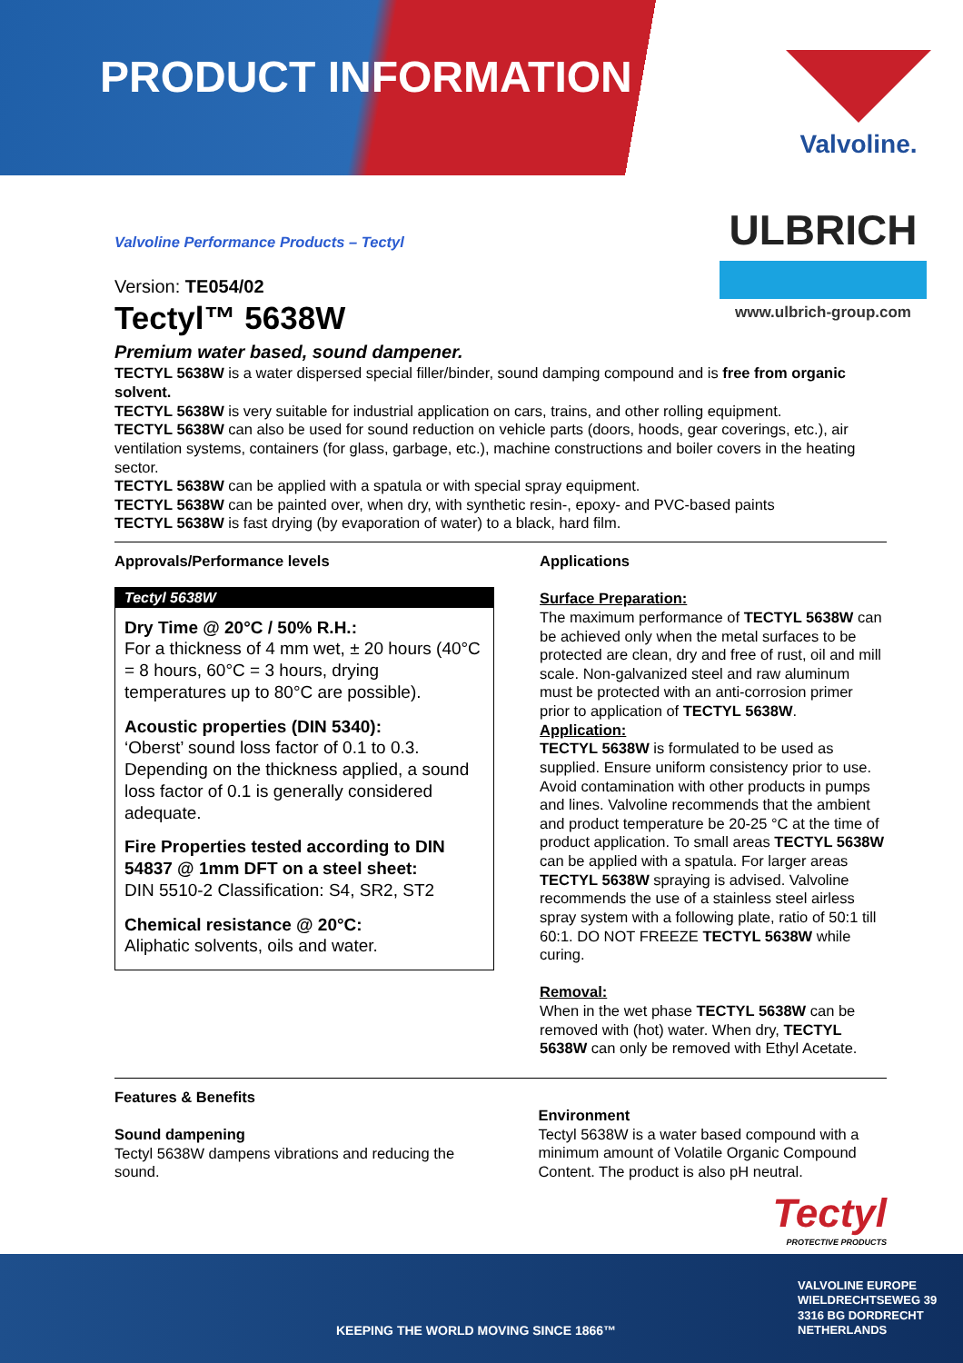PRODUCT INFORMATION Valvoline.
ULBRICH
www.ulbrich-group.com
Valvoline Performance Products – Tectyl
Version: TE054/02
Tectyl™ 5638W
Premium water based, sound dampener.
TECTYL 5638W is a water dispersed special filler/binder, sound damping compound and is free from organic solvent.
TECTYL 5638W is very suitable for industrial application on cars, trains, and other rolling equipment.
TECTYL 5638W can also be used for sound reduction on vehicle parts (doors, hoods, gear coverings, etc.), air ventilation systems, containers (for glass, garbage, etc.), machine constructions and boiler covers in the heating sector.
TECTYL 5638W can be applied with a spatula or with special spray equipment.
TECTYL 5638W can be painted over, when dry, with synthetic resin-, epoxy- and PVC-based paints
TECTYL 5638W is fast drying (by evaporation of water) to a black, hard film.
Approvals/Performance levels
Tectyl 5638W
Dry Time @ 20°C / 50% R.H.:
For a thickness of 4 mm wet, ± 20 hours (40°C = 8 hours, 60°C = 3 hours, drying temperatures up to 80°C are possible).
Acoustic properties (DIN 5340):
‘Oberst’ sound loss factor of 0.1 to 0.3. Depending on the thickness applied, a sound loss factor of 0.1 is generally considered adequate.
Fire Properties tested according to DIN 54837 @ 1mm DFT on a steel sheet:
DIN 5510-2 Classification: S4, SR2, ST2
Chemical resistance @ 20°C:
Aliphatic solvents, oils and water.
Applications
Surface Preparation:
The maximum performance of TECTYL 5638W can be achieved only when the metal surfaces to be protected are clean, dry and free of rust, oil and mill scale. Non-galvanized steel and raw aluminum must be protected with an anti-corrosion primer prior to application of TECTYL 5638W.
Application:
TECTYL 5638W is formulated to be used as supplied. Ensure uniform consistency prior to use. Avoid contamination with other products in pumps and lines. Valvoline recommends that the ambient and product temperature be 20-25 °C at the time of product application. To small areas TECTYL 5638W can be applied with a spatula. For larger areas TECTYL 5638W spraying is advised. Valvoline recommends the use of a stainless steel airless spray system with a following plate, ratio of 50:1 till 60:1. DO NOT FREEZE TECTYL 5638W while curing.
Removal:
When in the wet phase TECTYL 5638W can be removed with (hot) water. When dry, TECTYL 5638W can only be removed with Ethyl Acetate.
Features & Benefits
Sound dampening
Tectyl 5638W dampens vibrations and reducing the sound.
Environment
Tectyl 5638W is a water based compound with a minimum amount of Volatile Organic Compound Content. The product is also pH neutral.
Tectyl
PROTECTIVE PRODUCTS
KEEPING THE WORLD MOVING SINCE 1866™
VALVOLINE EUROPE
WIELDRECHTSEWEG 39
3316 BG DORDRECHT
NETHERLANDS